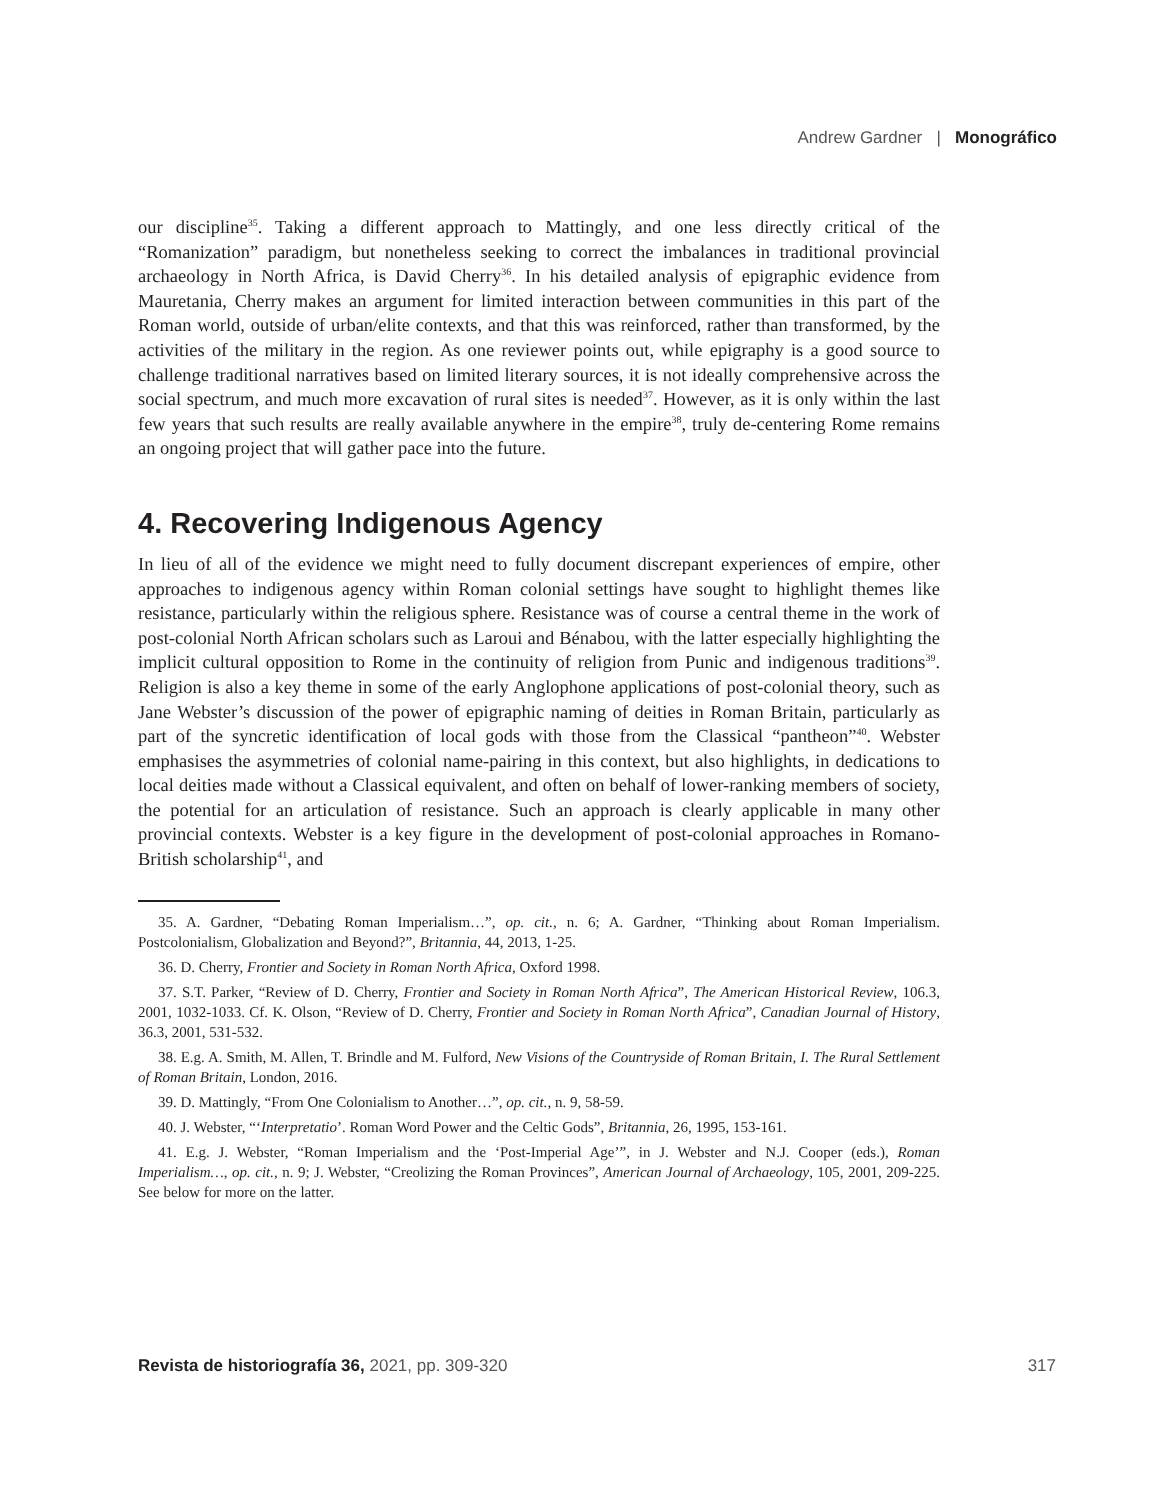Andrew Gardner | Monográfico
our discipline<sup>35</sup>. Taking a different approach to Mattingly, and one less directly critical of the “Romanization” paradigm, but nonetheless seeking to correct the imbalances in traditional provincial archaeology in North Africa, is David Cherry<sup>36</sup>. In his detailed analysis of epigraphic evidence from Mauretania, Cherry makes an argument for limited interaction between communities in this part of the Roman world, outside of urban/elite contexts, and that this was reinforced, rather than transformed, by the activities of the military in the region. As one reviewer points out, while epigraphy is a good source to challenge traditional narratives based on limited literary sources, it is not ideally comprehensive across the social spectrum, and much more excavation of rural sites is needed<sup>37</sup>. However, as it is only within the last few years that such results are really available anywhere in the empire<sup>38</sup>, truly de-centering Rome remains an ongoing project that will gather pace into the future.
4. Recovering Indigenous Agency
In lieu of all of the evidence we might need to fully document discrepant experiences of empire, other approaches to indigenous agency within Roman colonial settings have sought to highlight themes like resistance, particularly within the religious sphere. Resistance was of course a central theme in the work of post-colonial North African scholars such as Laroui and Bénabou, with the latter especially highlighting the implicit cultural opposition to Rome in the continuity of religion from Punic and indigenous traditions<sup>39</sup>. Religion is also a key theme in some of the early Anglophone applications of post-colonial theory, such as Jane Webster’s discussion of the power of epigraphic naming of deities in Roman Britain, particularly as part of the syncretic identification of local gods with those from the Classical “pantheon”<sup>40</sup>. Webster emphasises the asymmetries of colonial name-pairing in this context, but also highlights, in dedications to local deities made without a Classical equivalent, and often on behalf of lower-ranking members of society, the potential for an articulation of resistance. Such an approach is clearly applicable in many other provincial contexts. Webster is a key figure in the development of post-colonial approaches in Romano-British scholarship<sup>41</sup>, and
35. A. Gardner, “Debating Roman Imperialism…”, op. cit., n. 6; A. Gardner, “Thinking about Roman Imperialism. Postcolonialism, Globalization and Beyond?”, Britannia, 44, 2013, 1-25.
36. D. Cherry, Frontier and Society in Roman North Africa, Oxford 1998.
37. S.T. Parker, “Review of D. Cherry, Frontier and Society in Roman North Africa”, The American Historical Review, 106.3, 2001, 1032-1033. Cf. K. Olson, “Review of D. Cherry, Frontier and Society in Roman North Africa”, Canadian Journal of History, 36.3, 2001, 531-532.
38. E.g. A. Smith, M. Allen, T. Brindle and M. Fulford, New Visions of the Countryside of Roman Britain, I. The Rural Settlement of Roman Britain, London, 2016.
39. D. Mattingly, “From One Colonialism to Another…”, op. cit., n. 9, 58-59.
40. J. Webster, “‘Interpretatio’. Roman Word Power and the Celtic Gods”, Britannia, 26, 1995, 153-161.
41. E.g. J. Webster, “Roman Imperialism and the ‘Post-Imperial Age’”, in J. Webster and N.J. Cooper (eds.), Roman Imperialism…, op. cit., n. 9; J. Webster, “Creolizing the Roman Provinces”, American Journal of Archaeology, 105, 2001, 209-225. See below for more on the latter.
Revista de historiografía 36, 2021, pp. 309-320 317